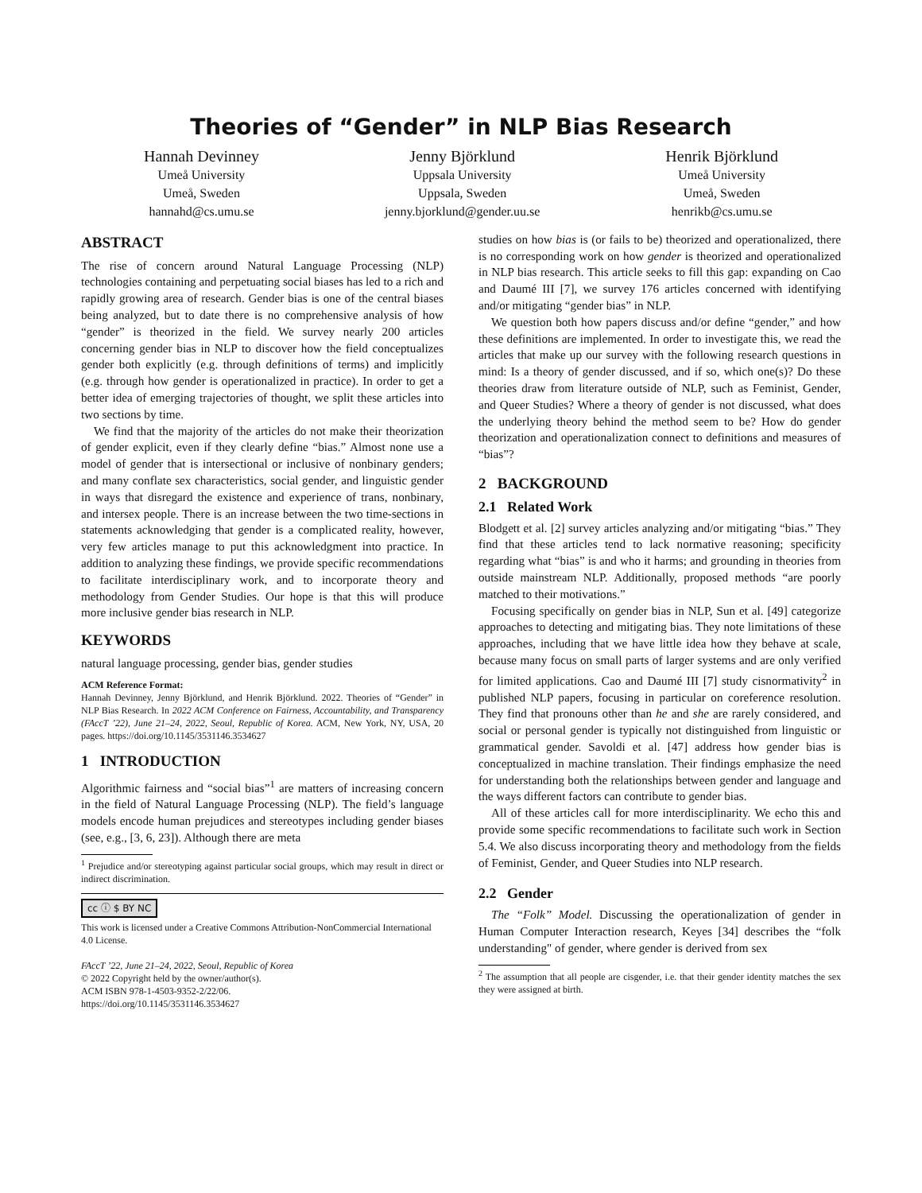Theories of “Gender” in NLP Bias Research
Hannah Devinney
Umeå University
Umeå, Sweden
hannahd@cs.umu.se
Jenny Björklund
Uppsala University
Uppsala, Sweden
jenny.bjorklund@gender.uu.se
Henrik Björklund
Umeå University
Umeå, Sweden
henrikb@cs.umu.se
ABSTRACT
The rise of concern around Natural Language Processing (NLP) technologies containing and perpetuating social biases has led to a rich and rapidly growing area of research. Gender bias is one of the central biases being analyzed, but to date there is no comprehensive analysis of how “gender” is theorized in the field. We survey nearly 200 articles concerning gender bias in NLP to discover how the field conceptualizes gender both explicitly (e.g. through definitions of terms) and implicitly (e.g. through how gender is operationalized in practice). In order to get a better idea of emerging trajectories of thought, we split these articles into two sections by time.
We find that the majority of the articles do not make their theorization of gender explicit, even if they clearly define “bias.” Almost none use a model of gender that is intersectional or inclusive of nonbinary genders; and many conflate sex characteristics, social gender, and linguistic gender in ways that disregard the existence and experience of trans, nonbinary, and intersex people. There is an increase between the two time-sections in statements acknowledging that gender is a complicated reality, however, very few articles manage to put this acknowledgment into practice. In addition to analyzing these findings, we provide specific recommendations to facilitate interdisciplinary work, and to incorporate theory and methodology from Gender Studies. Our hope is that this will produce more inclusive gender bias research in NLP.
KEYWORDS
natural language processing, gender bias, gender studies
ACM Reference Format:
Hannah Devinney, Jenny Björklund, and Henrik Björklund. 2022. Theories of “Gender” in NLP Bias Research. In 2022 ACM Conference on Fairness, Accountability, and Transparency (FAccT ’22), June 21–24, 2022, Seoul, Republic of Korea. ACM, New York, NY, USA, 20 pages. https://doi.org/10.1145/3531146.3534627
1 INTRODUCTION
Algorithmic fairness and “social bias”<sup>1</sup> are matters of increasing concern in the field of Natural Language Processing (NLP). The field’s language models encode human prejudices and stereotypes including gender biases (see, e.g., [3, 6, 23]). Although there are meta
<sup>1</sup> Prejudice and/or stereotyping against particular social groups, which may result in direct or indirect discrimination.
cc ⓘ $ BY NC
This work is licensed under a Creative Commons Attribution-NonCommercial International 4.0 License.
FAccT ’22, June 21–24, 2022, Seoul, Republic of Korea
© 2022 Copyright held by the owner/author(s).
ACM ISBN 978-1-4503-9352-2/22/06.
https://doi.org/10.1145/3531146.3534627
studies on how bias is (or fails to be) theorized and operationalized, there is no corresponding work on how gender is theorized and operationalized in NLP bias research. This article seeks to fill this gap: expanding on Cao and Daumé III [7], we survey 176 articles concerned with identifying and/or mitigating “gender bias” in NLP.
We question both how papers discuss and/or define “gender,” and how these definitions are implemented. In order to investigate this, we read the articles that make up our survey with the following research questions in mind: Is a theory of gender discussed, and if so, which one(s)? Do these theories draw from literature outside of NLP, such as Feminist, Gender, and Queer Studies? Where a theory of gender is not discussed, what does the underlying theory behind the method seem to be? How do gender theorization and operationalization connect to definitions and measures of “bias”?
2 BACKGROUND
2.1 Related Work
Blodgett et al. [2] survey articles analyzing and/or mitigating “bias.” They find that these articles tend to lack normative reasoning; specificity regarding what “bias” is and who it harms; and grounding in theories from outside mainstream NLP. Additionally, proposed methods “are poorly matched to their motivations.”
Focusing specifically on gender bias in NLP, Sun et al. [49] categorize approaches to detecting and mitigating bias. They note limitations of these approaches, including that we have little idea how they behave at scale, because many focus on small parts of larger systems and are only verified for limited applications. Cao and Daumé III [7] study cisnormativity<sup>2</sup> in published NLP papers, focusing in particular on coreference resolution. They find that pronouns other than he and she are rarely considered, and social or personal gender is typically not distinguished from linguistic or grammatical gender. Savoldi et al. [47] address how gender bias is conceptualized in machine translation. Their findings emphasize the need for understanding both the relationships between gender and language and the ways different factors can contribute to gender bias.
All of these articles call for more interdisciplinarity. We echo this and provide some specific recommendations to facilitate such work in Section 5.4. We also discuss incorporating theory and methodology from the fields of Feminist, Gender, and Queer Studies into NLP research.
2.2 Gender
The “Folk” Model. Discussing the operationalization of gender in Human Computer Interaction research, Keyes [34] describes the “folk understanding" of gender, where gender is derived from sex
<sup>2</sup> The assumption that all people are cisgender, i.e. that their gender identity matches the sex they were assigned at birth.